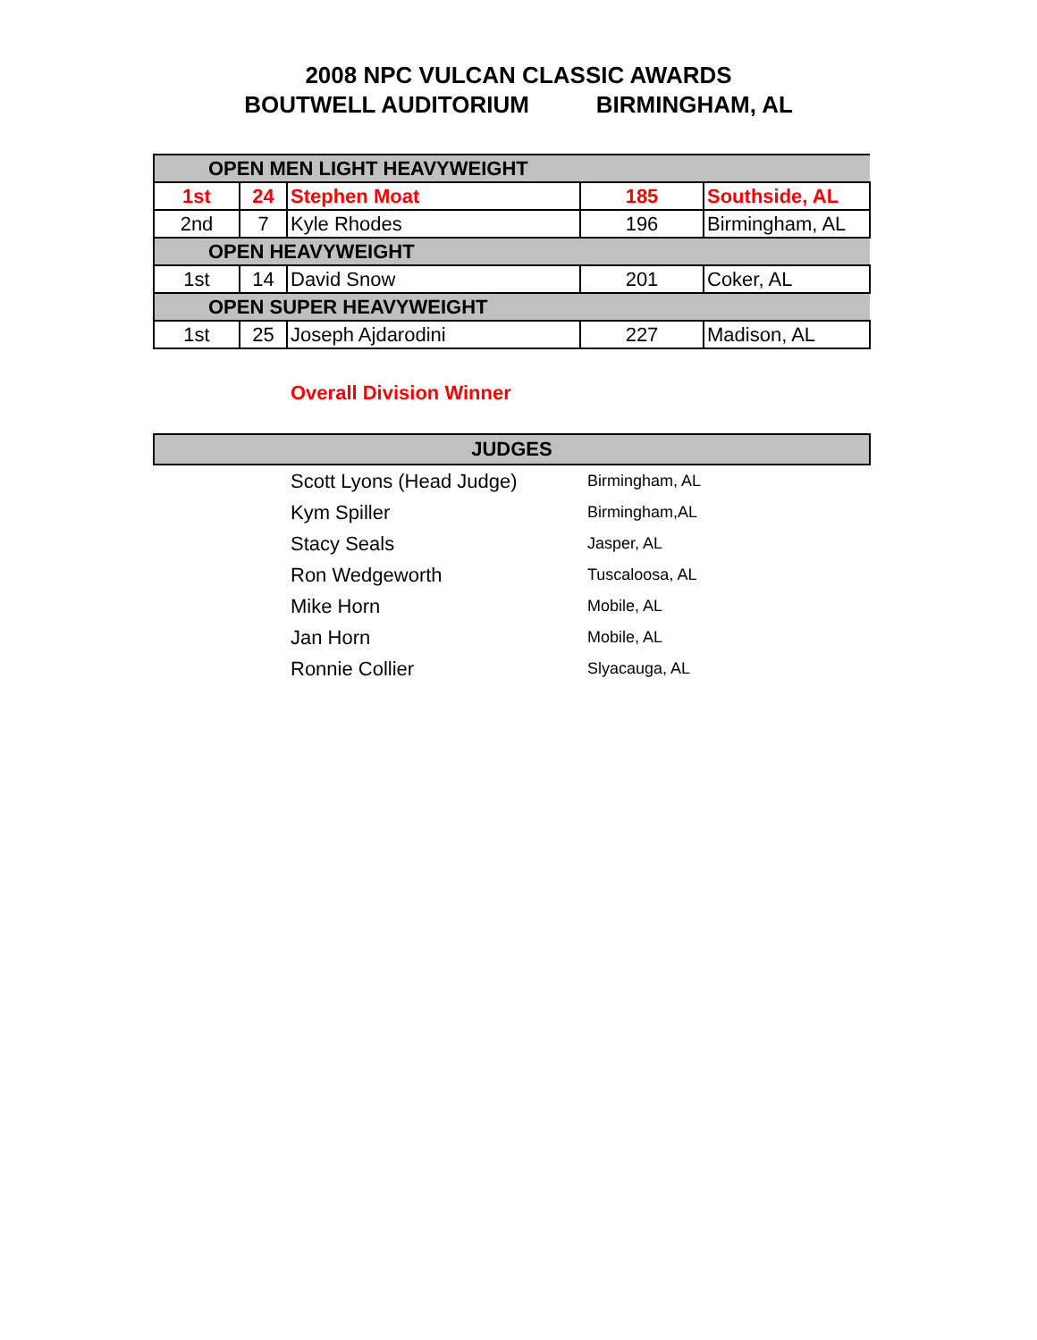2008 NPC VULCAN CLASSIC AWARDS
BOUTWELL AUDITORIUM BIRMINGHAM, AL
| OPEN MEN LIGHT HEAVYWEIGHT | | | | |
| 1st | 24 | Stephen Moat | 185 | Southside, AL |
| 2nd | 7 | Kyle Rhodes | 196 | Birmingham, AL |
| OPEN HEAVYWEIGHT | | | | |
| 1st | 14 | David Snow | 201 | Coker, AL |
| OPEN SUPER HEAVYWEIGHT | | | | |
| 1st | 25 | Joseph Ajdarodini | 227 | Madison, AL |
Overall Division Winner
| JUDGES | | |
| --- | --- | --- |
| | Scott Lyons (Head Judge) | Birmingham, AL |
| | Kym Spiller | Birmingham,AL |
| | Stacy Seals | Jasper, AL |
| | Ron Wedgeworth | Tuscaloosa, AL |
| | Mike Horn | Mobile, AL |
| | Jan Horn | Mobile, AL |
| | Ronnie Collier | Slyacauga, AL |